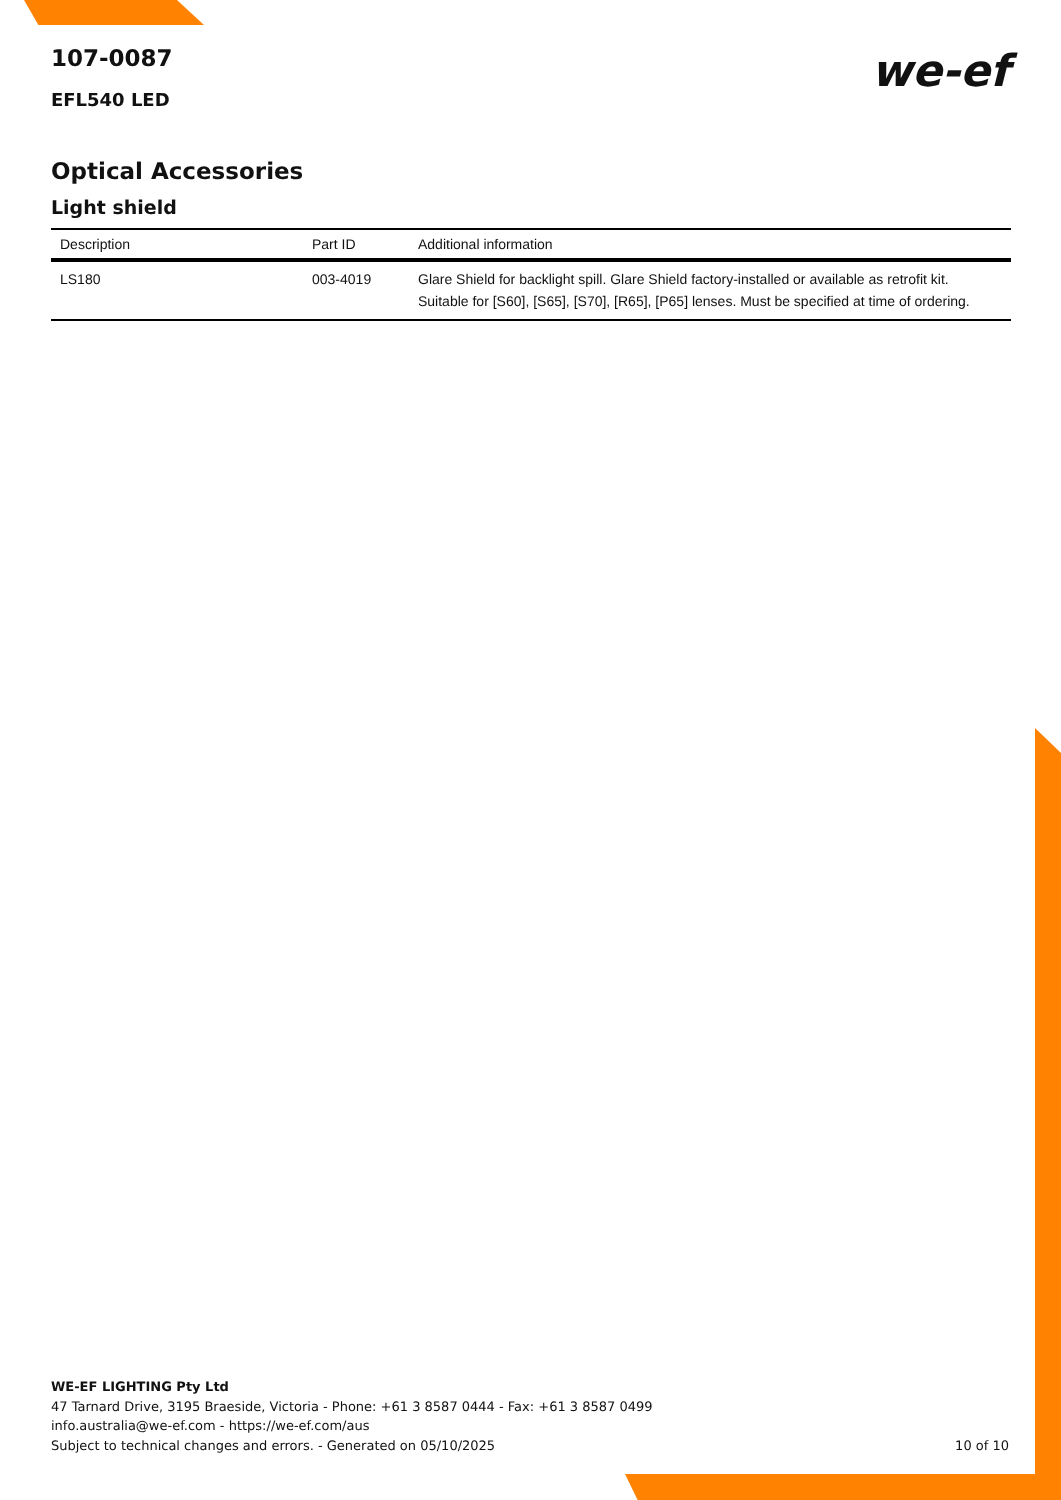107-0087
EFL540 LED
we-ef
Optical Accessories
Light shield
| Description | Part ID | Additional information |
| --- | --- | --- |
| LS180 | 003-4019 | Glare Shield for backlight spill. Glare Shield factory-installed or available as retrofit kit. Suitable for [S60], [S65], [S70], [R65], [P65] lenses. Must be specified at time of ordering. |
WE-EF LIGHTING Pty Ltd
47 Tarnard Drive, 3195 Braeside, Victoria - Phone: +61 3 8587 0444 - Fax: +61 3 8587 0499
info.australia@we-ef.com - https://we-ef.com/aus
Subject to technical changes and errors. - Generated on 05/10/2025 10 of 10